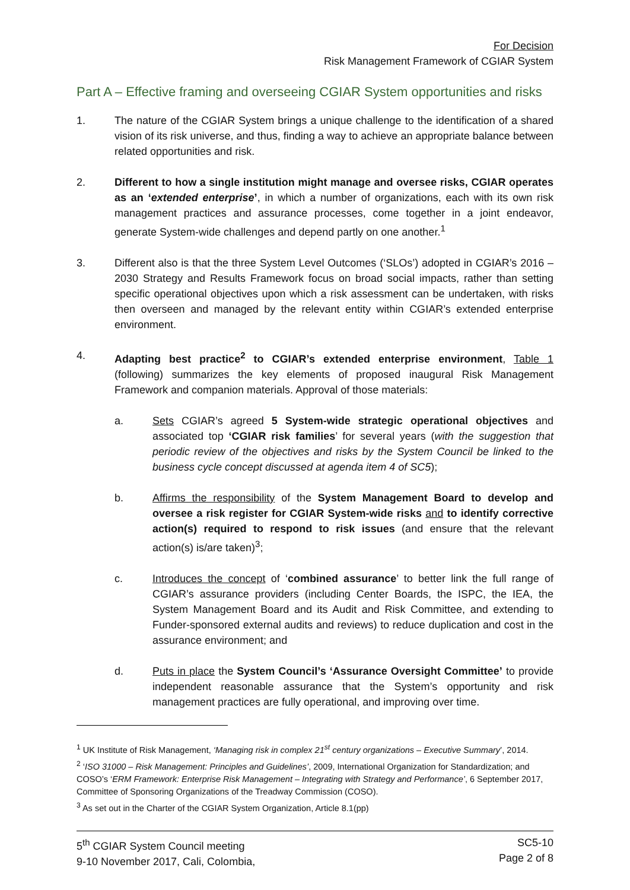For Decision
Risk Management Framework of CGIAR System
Part A – Effective framing and overseeing CGIAR System opportunities and risks
1. The nature of the CGIAR System brings a unique challenge to the identification of a shared vision of its risk universe, and thus, finding a way to achieve an appropriate balance between related opportunities and risk.
2. Different to how a single institution might manage and oversee risks, CGIAR operates as an ‘extended enterprise’, in which a number of organizations, each with its own risk management practices and assurance processes, come together in a joint endeavor, generate System-wide challenges and depend partly on one another.<sup>1</sup>
3. Different also is that the three System Level Outcomes (‘SLOs’) adopted in CGIAR’s 2016 – 2030 Strategy and Results Framework focus on broad social impacts, rather than setting specific operational objectives upon which a risk assessment can be undertaken, with risks then overseen and managed by the relevant entity within CGIAR’s extended enterprise environment.
4. Adapting best practice<sup>2</sup> to CGIAR’s extended enterprise environment, Table 1 (following) summarizes the key elements of proposed inaugural Risk Management Framework and companion materials. Approval of those materials:
a. Sets CGIAR’s agreed 5 System-wide strategic operational objectives and associated top ‘CGIAR risk families’ for several years (with the suggestion that periodic review of the objectives and risks by the System Council be linked to the business cycle concept discussed at agenda item 4 of SC5);
b. Affirms the responsibility of the System Management Board to develop and oversee a risk register for CGIAR System-wide risks and to identify corrective action(s) required to respond to risk issues (and ensure that the relevant action(s) is/are taken)<sup>3</sup>;
c. Introduces the concept of ‘combined assurance’ to better link the full range of CGIAR’s assurance providers (including Center Boards, the ISPC, the IEA, the System Management Board and its Audit and Risk Committee, and extending to Funder-sponsored external audits and reviews) to reduce duplication and cost in the assurance environment; and
d. Puts in place the System Council’s ‘Assurance Oversight Committee’ to provide independent reasonable assurance that the System’s opportunity and risk management practices are fully operational, and improving over time.
<sup>1</sup> UK Institute of Risk Management, ‘Managing risk in complex 21<sup>st</sup> century organizations – Executive Summary’, 2014.
<sup>2</sup> ‘ISO 31000 – Risk Management: Principles and Guidelines’, 2009, International Organization for Standardization; and COSO’s ‘ERM Framework: Enterprise Risk Management – Integrating with Strategy and Performance’, 6 September 2017, Committee of Sponsoring Organizations of the Treadway Commission (COSO).
<sup>3</sup> As set out in the Charter of the CGIAR System Organization, Article 8.1(pp)
5<sup>th</sup> CGIAR System Council meeting
9-10 November 2017, Cali, Colombia,
SC5-10
Page 2 of 8